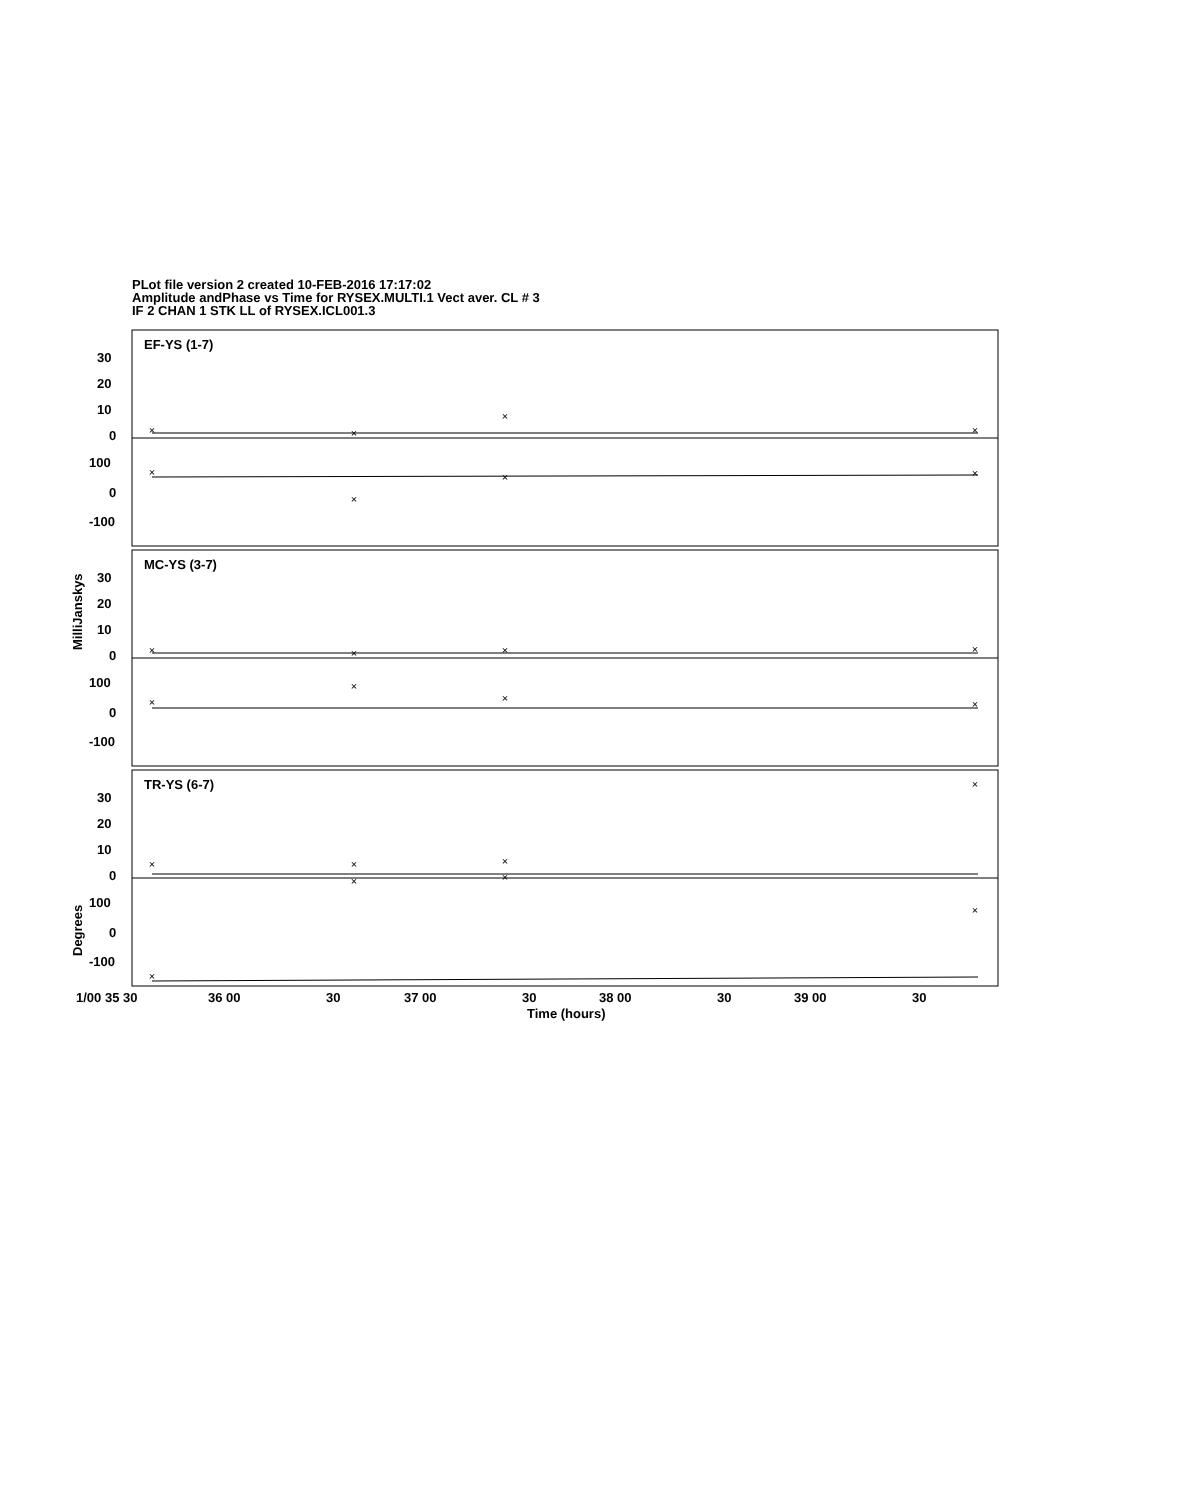PLot file version 2 created 10-FEB-2016 17:17:02
Amplitude andPhase vs Time for RYSEX.MULTI.1 Vect aver. CL # 3
IF 2 CHAN 1 STK LL of RYSEX.ICL001.3
EF-YS (1-7)
MC-YS (3-7)
TR-YS (6-7)
30
20
10
0
100
0
-100
30
20
10
0
100
0
-100
30
20
10
0
100
0
-100
1/00 35 30
36 00
30
37 00
30
38 00
30
39 00
30
Time (hours)
MilliJanskys
Degrees
×
×
×
×
×
×
×
×
×
×
×
×
×
×
×
×
×
×
×
×
×
×
×
×